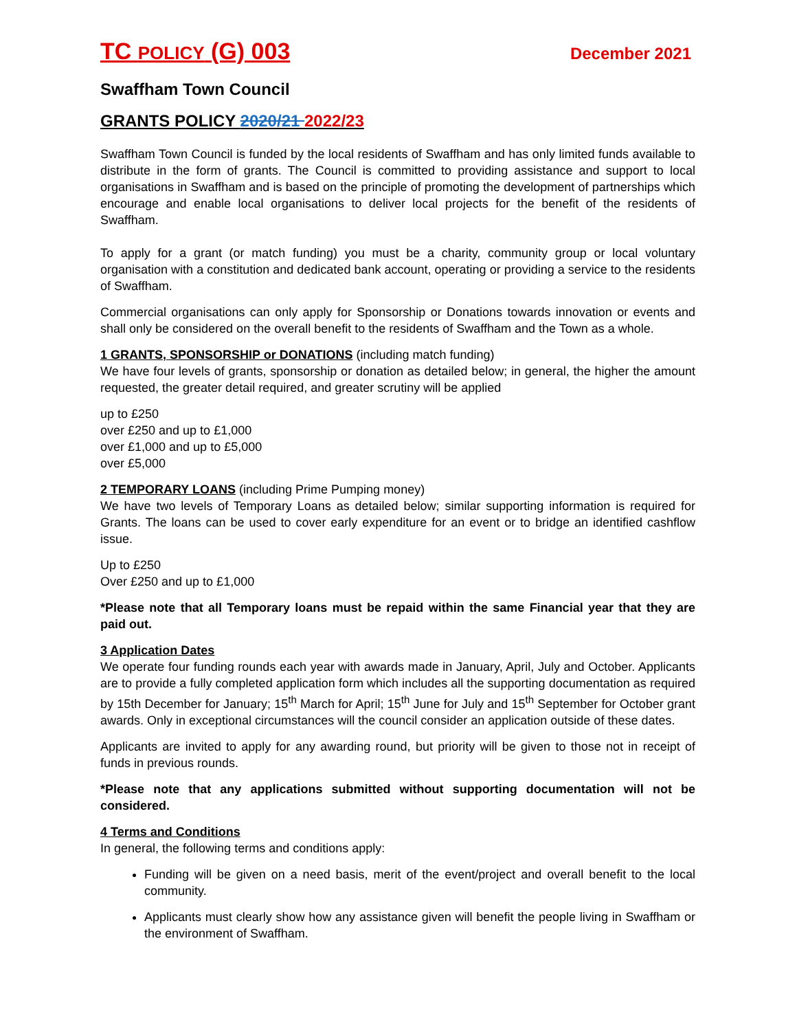TC POLICY (G) 003 December 2021
Swaffham Town Council
GRANTS POLICY 2020/21 2022/23
Swaffham Town Council is funded by the local residents of Swaffham and has only limited funds available to distribute in the form of grants. The Council is committed to providing assistance and support to local organisations in Swaffham and is based on the principle of promoting the development of partnerships which encourage and enable local organisations to deliver local projects for the benefit of the residents of Swaffham.
To apply for a grant (or match funding) you must be a charity, community group or local voluntary organisation with a constitution and dedicated bank account, operating or providing a service to the residents of Swaffham.
Commercial organisations can only apply for Sponsorship or Donations towards innovation or events and shall only be considered on the overall benefit to the residents of Swaffham and the Town as a whole.
1 GRANTS, SPONSORSHIP or DONATIONS (including match funding)
We have four levels of grants, sponsorship or donation as detailed below; in general, the higher the amount requested, the greater detail required, and greater scrutiny will be applied
up to £250
over £250 and up to £1,000
over £1,000 and up to £5,000
over £5,000
2 TEMPORARY LOANS (including Prime Pumping money)
We have two levels of Temporary Loans as detailed below; similar supporting information is required for Grants. The loans can be used to cover early expenditure for an event or to bridge an identified cashflow issue.
Up to £250
Over £250 and up to £1,000
*Please note that all Temporary loans must be repaid within the same Financial year that they are paid out.
3 Application Dates
We operate four funding rounds each year with awards made in January, April, July and October. Applicants are to provide a fully completed application form which includes all the supporting documentation as required by 15th December for January; 15<sup>th</sup> March for April; 15<sup>th</sup> June for July and 15<sup>th</sup> September for October grant awards. Only in exceptional circumstances will the council consider an application outside of these dates.
Applicants are invited to apply for any awarding round, but priority will be given to those not in receipt of funds in previous rounds.
*Please note that any applications submitted without supporting documentation will not be considered.
4 Terms and Conditions
In general, the following terms and conditions apply:
Funding will be given on a need basis, merit of the event/project and overall benefit to the local community.
Applicants must clearly show how any assistance given will benefit the people living in Swaffham or the environment of Swaffham.